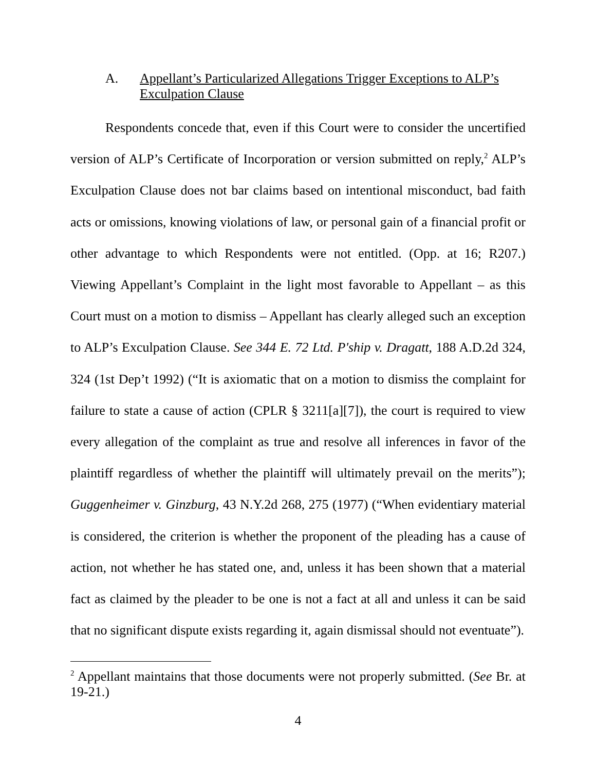A. Appellant’s Particularized Allegations Trigger Exceptions to ALP’s Exculpation Clause
Respondents concede that, even if this Court were to consider the uncertified version of ALP’s Certificate of Incorporation or version submitted on reply,<sup>2</sup> ALP’s Exculpation Clause does not bar claims based on intentional misconduct, bad faith acts or omissions, knowing violations of law, or personal gain of a financial profit or other advantage to which Respondents were not entitled. (Opp. at 16; R207.) Viewing Appellant’s Complaint in the light most favorable to Appellant – as this Court must on a motion to dismiss – Appellant has clearly alleged such an exception to ALP’s Exculpation Clause. See 344 E. 72 Ltd. P'ship v. Dragatt, 188 A.D.2d 324, 324 (1st Dep’t 1992) (“It is axiomatic that on a motion to dismiss the complaint for failure to state a cause of action (CPLR § 3211[a][7]), the court is required to view every allegation of the complaint as true and resolve all inferences in favor of the plaintiff regardless of whether the plaintiff will ultimately prevail on the merits”); Guggenheimer v. Ginzburg, 43 N.Y.2d 268, 275 (1977) (“When evidentiary material is considered, the criterion is whether the proponent of the pleading has a cause of action, not whether he has stated one, and, unless it has been shown that a material fact as claimed by the pleader to be one is not a fact at all and unless it can be said that no significant dispute exists regarding it, again dismissal should not eventuate”).
<sup>2</sup> Appellant maintains that those documents were not properly submitted. (See Br. at 19-21.)
4